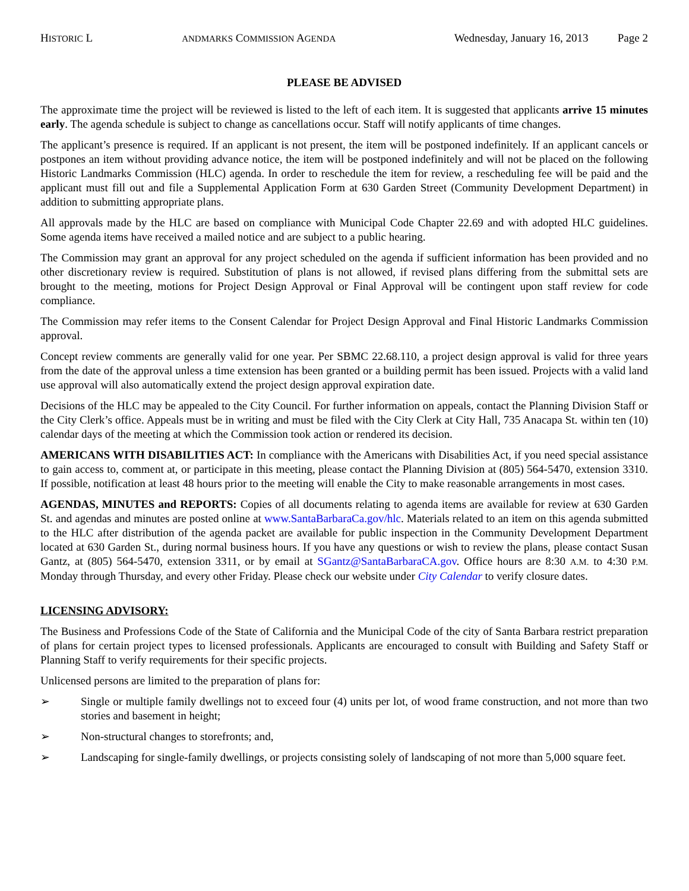HISTORIC L ANDMARKS COMMISSION AGENDA Wednesday, January 16, 2013 Page 2
PLEASE BE ADVISED
The approximate time the project will be reviewed is listed to the left of each item. It is suggested that applicants arrive 15 minutes early. The agenda schedule is subject to change as cancellations occur. Staff will notify applicants of time changes.
The applicant’s presence is required. If an applicant is not present, the item will be postponed indefinitely. If an applicant cancels or postpones an item without providing advance notice, the item will be postponed indefinitely and will not be placed on the following Historic Landmarks Commission (HLC) agenda. In order to reschedule the item for review, a rescheduling fee will be paid and the applicant must fill out and file a Supplemental Application Form at 630 Garden Street (Community Development Department) in addition to submitting appropriate plans.
All approvals made by the HLC are based on compliance with Municipal Code Chapter 22.69 and with adopted HLC guidelines. Some agenda items have received a mailed notice and are subject to a public hearing.
The Commission may grant an approval for any project scheduled on the agenda if sufficient information has been provided and no other discretionary review is required. Substitution of plans is not allowed, if revised plans differing from the submittal sets are brought to the meeting, motions for Project Design Approval or Final Approval will be contingent upon staff review for code compliance.
The Commission may refer items to the Consent Calendar for Project Design Approval and Final Historic Landmarks Commission approval.
Concept review comments are generally valid for one year. Per SBMC 22.68.110, a project design approval is valid for three years from the date of the approval unless a time extension has been granted or a building permit has been issued. Projects with a valid land use approval will also automatically extend the project design approval expiration date.
Decisions of the HLC may be appealed to the City Council. For further information on appeals, contact the Planning Division Staff or the City Clerk’s office. Appeals must be in writing and must be filed with the City Clerk at City Hall, 735 Anacapa St. within ten (10) calendar days of the meeting at which the Commission took action or rendered its decision.
AMERICANS WITH DISABILITIES ACT: In compliance with the Americans with Disabilities Act, if you need special assistance to gain access to, comment at, or participate in this meeting, please contact the Planning Division at (805) 564-5470, extension 3310. If possible, notification at least 48 hours prior to the meeting will enable the City to make reasonable arrangements in most cases.
AGENDAS, MINUTES and REPORTS: Copies of all documents relating to agenda items are available for review at 630 Garden St. and agendas and minutes are posted online at www.SantaBarbaraCa.gov/hlc. Materials related to an item on this agenda submitted to the HLC after distribution of the agenda packet are available for public inspection in the Community Development Department located at 630 Garden St., during normal business hours. If you have any questions or wish to review the plans, please contact Susan Gantz, at (805) 564-5470, extension 3311, or by email at SGantz@SantaBarbaraCA.gov. Office hours are 8:30 A.M. to 4:30 P.M. Monday through Thursday, and every other Friday. Please check our website under City Calendar to verify closure dates.
LICENSING ADVISORY:
The Business and Professions Code of the State of California and the Municipal Code of the city of Santa Barbara restrict preparation of plans for certain project types to licensed professionals. Applicants are encouraged to consult with Building and Safety Staff or Planning Staff to verify requirements for their specific projects.
Unlicensed persons are limited to the preparation of plans for:
➢ Single or multiple family dwellings not to exceed four (4) units per lot, of wood frame construction, and not more than two stories and basement in height;
➢ Non-structural changes to storefronts; and,
➢ Landscaping for single-family dwellings, or projects consisting solely of landscaping of not more than 5,000 square feet.